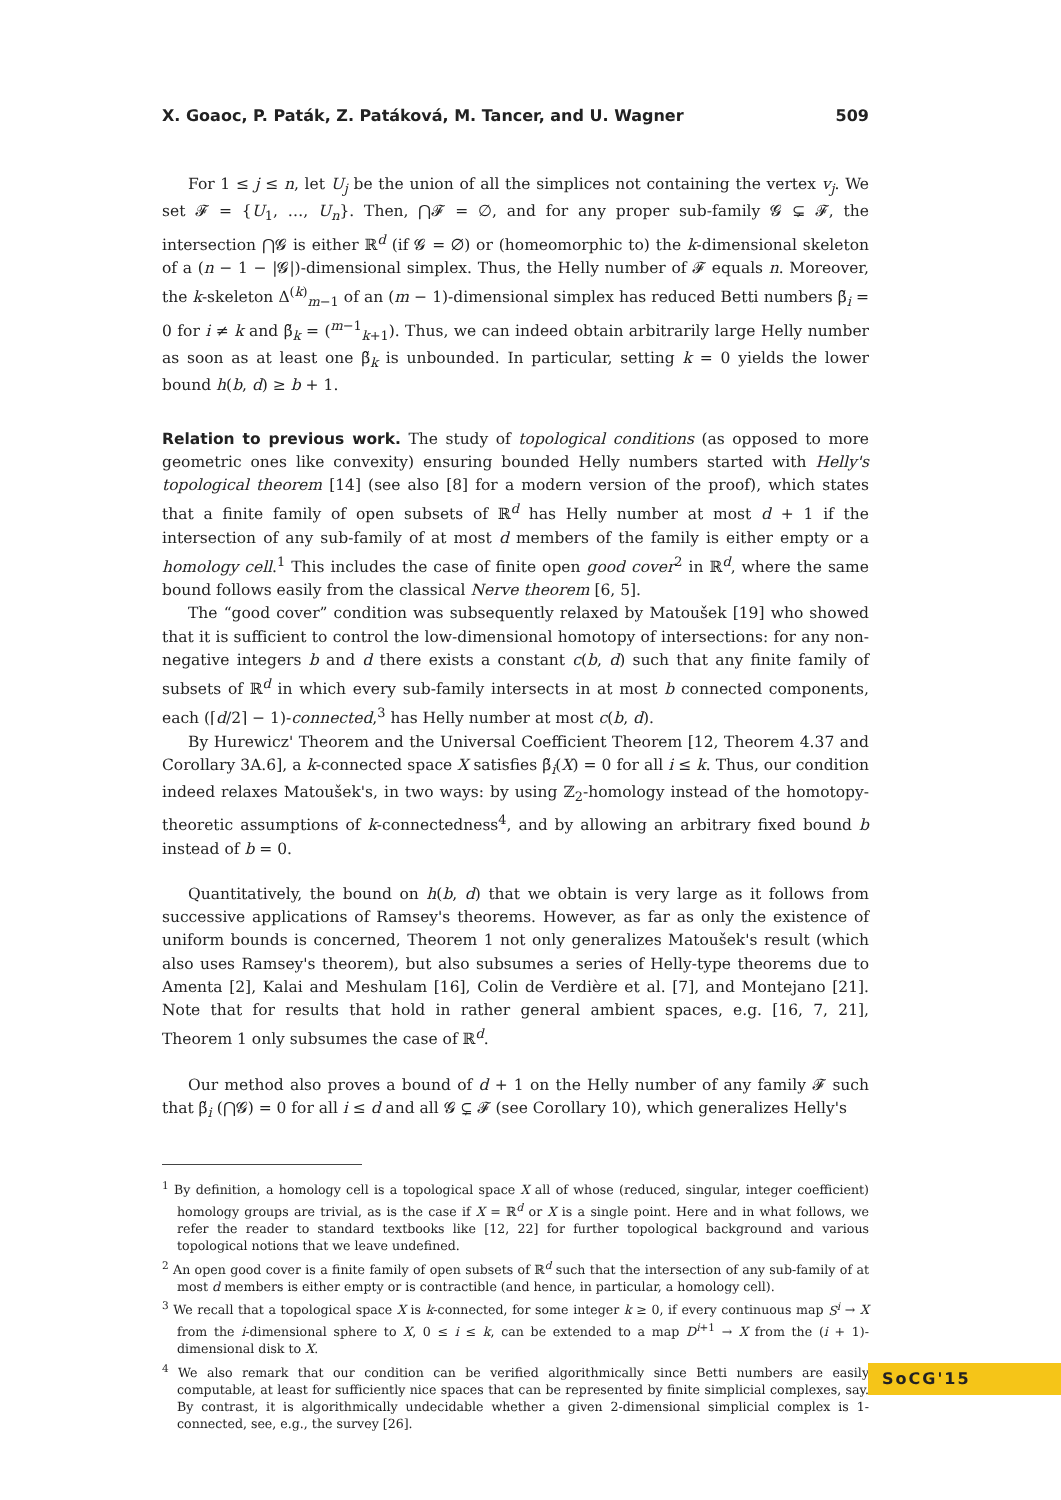X. Goaoc, P. Paták, Z. Patáková, M. Tancer, and U. Wagner 509
For 1 ≤ j ≤ n, let U<sub>j</sub> be the union of all the simplices not containing the vertex v<sub>j</sub>. We set 𝓕 = {U<sub>1</sub>, …, U<sub>n</sub>}. Then, ⋂𝓕 = ∅, and for any proper sub-family 𝓖 ⊊ 𝓕, the intersection ⋂𝓖 is either ℝ<sup>d</sup> (if 𝓖 = ∅) or (homeomorphic to) the k-dimensional skeleton of a (n − 1 − |𝓖|)-dimensional simplex. Thus, the Helly number of 𝓕 equals n. Moreover, the k-skeleton Δ<sup>(k)</sup><sub>m−1</sub> of an (m − 1)-dimensional simplex has reduced Betti numbers β̃<sub>i</sub> = 0 for i ≠ k and β̃<sub>k</sub> = (<sup>m−1</sup><sub>k+1</sub>). Thus, we can indeed obtain arbitrarily large Helly number as soon as at least one β̃<sub>k</sub> is unbounded. In particular, setting k = 0 yields the lower bound h(b, d) ≥ b + 1.
Relation to previous work. The study of topological conditions (as opposed to more geometric ones like convexity) ensuring bounded Helly numbers started with Helly's topological theorem [14] (see also [8] for a modern version of the proof), which states that a finite family of open subsets of ℝ<sup>d</sup> has Helly number at most d + 1 if the intersection of any sub-family of at most d members of the family is either empty or a homology cell.<sup>1</sup> This includes the case of finite open good cover<sup>2</sup> in ℝ<sup>d</sup>, where the same bound follows easily from the classical Nerve theorem [6, 5].
The “good cover” condition was subsequently relaxed by Matoušek [19] who showed that it is sufficient to control the low-dimensional homotopy of intersections: for any non-negative integers b and d there exists a constant c(b, d) such that any finite family of subsets of ℝ<sup>d</sup> in which every sub-family intersects in at most b connected components, each (⌈d/2⌉ − 1)-connected,<sup>3</sup> has Helly number at most c(b, d).
By Hurewicz' Theorem and the Universal Coefficient Theorem [12, Theorem 4.37 and Corollary 3A.6], a k-connected space X satisfies β̃<sub>i</sub>(X) = 0 for all i ≤ k. Thus, our condition indeed relaxes Matoušek's, in two ways: by using ℤ<sub>2</sub>-homology instead of the homotopy-theoretic assumptions of k-connectedness<sup>4</sup>, and by allowing an arbitrary fixed bound b instead of b = 0.
Quantitatively, the bound on h(b, d) that we obtain is very large as it follows from successive applications of Ramsey's theorems. However, as far as only the existence of uniform bounds is concerned, Theorem 1 not only generalizes Matoušek's result (which also uses Ramsey's theorem), but also subsumes a series of Helly-type theorems due to Amenta [2], Kalai and Meshulam [16], Colin de Verdière et al. [7], and Montejano [21]. Note that for results that hold in rather general ambient spaces, e.g. [16, 7, 21], Theorem 1 only subsumes the case of ℝ<sup>d</sup>.
Our method also proves a bound of d + 1 on the Helly number of any family 𝓕 such that β̃<sub>i</sub> (⋂𝓖) = 0 for all i ≤ d and all 𝓖 ⊊ 𝓕 (see Corollary 10), which generalizes Helly's
<sup>1</sup> By definition, a homology cell is a topological space X all of whose (reduced, singular, integer coefficient) homology groups are trivial, as is the case if X = ℝ<sup>d</sup> or X is a single point. Here and in what follows, we refer the reader to standard textbooks like [12, 22] for further topological background and various topological notions that we leave undefined.
<sup>2</sup> An open good cover is a finite family of open subsets of ℝ<sup>d</sup> such that the intersection of any sub-family of at most d members is either empty or is contractible (and hence, in particular, a homology cell).
<sup>3</sup> We recall that a topological space X is k-connected, for some integer k ≥ 0, if every continuous map S<sup>i</sup> → X from the i-dimensional sphere to X, 0 ≤ i ≤ k, can be extended to a map D<sup>i+1</sup> → X from the (i + 1)-dimensional disk to X.
<sup>4</sup> We also remark that our condition can be verified algorithmically since Betti numbers are easily computable, at least for sufficiently nice spaces that can be represented by finite simplicial complexes, say. By contrast, it is algorithmically undecidable whether a given 2-dimensional simplicial complex is 1-connected, see, e.g., the survey [26].
SoCG'15